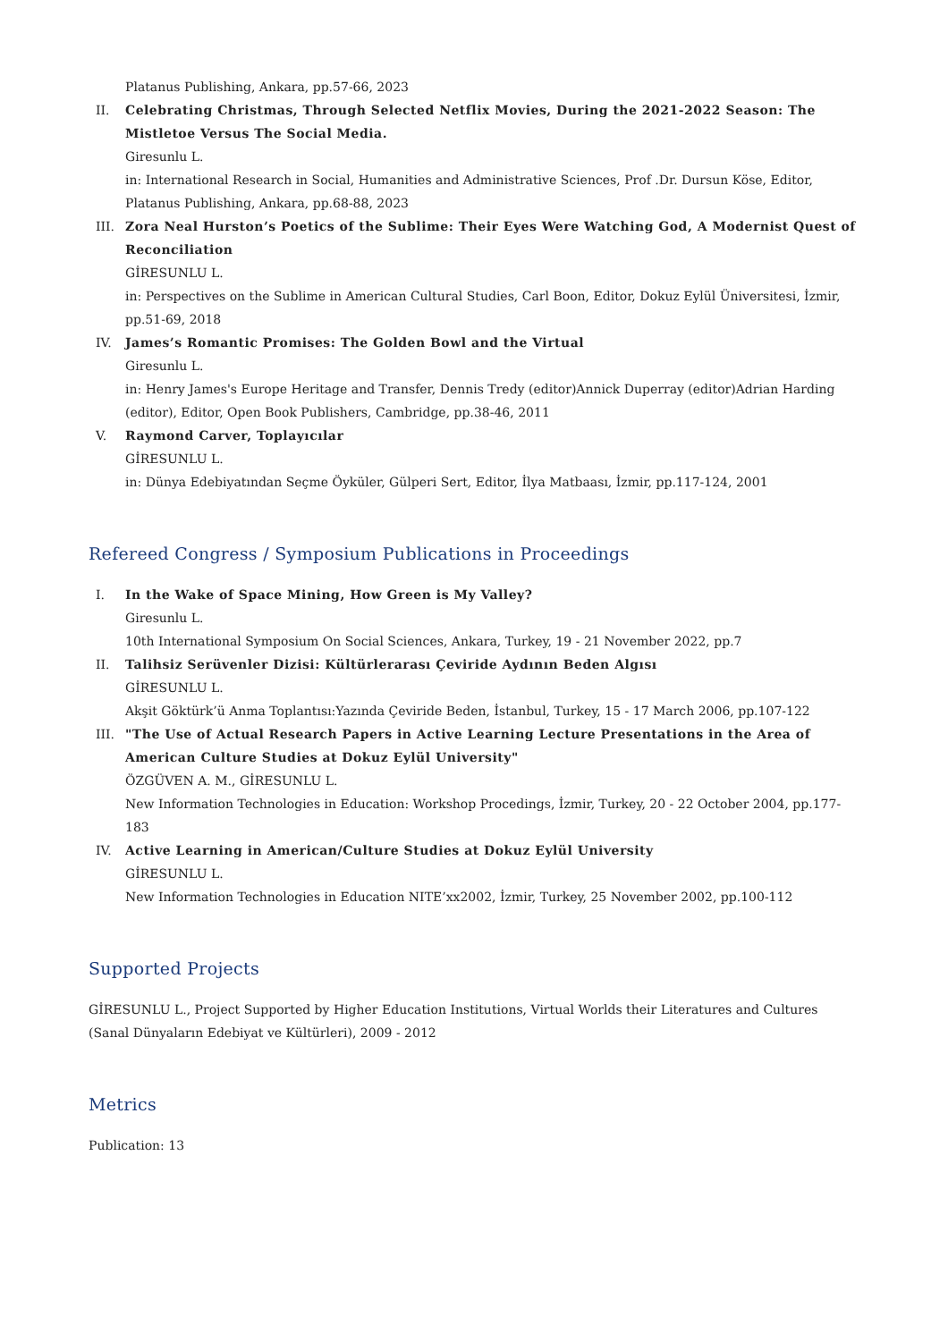Platanus Publishing, Ankara, pp.57-66, 2023
II. Celebrating Christmas, Through Selected Netflix Movies, During the 2021-2022 Season: The Mistletoe Versus The Social Media.
Giresunlu L.
in: International Research in Social, Humanities and Administrative Sciences, Prof .Dr. Dursun Köse, Editor, Platanus Publishing, Ankara, pp.68-88, 2023
III. Zora Neal Hurston’s Poetics of the Sublime: Their Eyes Were Watching God, A Modernist Quest of Reconciliation
GİRESUNLU L.
in: Perspectives on the Sublime in American Cultural Studies, Carl Boon, Editor, Dokuz Eylül Üniversitesi, İzmir, pp.51-69, 2018
IV. James’s Romantic Promises: The Golden Bowl and the Virtual
Giresunlu L.
in: Henry James's Europe Heritage and Transfer, Dennis Tredy (editor)Annick Duperray (editor)Adrian Harding (editor), Editor, Open Book Publishers, Cambridge, pp.38-46, 2011
V. Raymond Carver, Toplayıcılar
GİRESUNLU L.
in: Dünya Edebiyatından Seçme Öyküler, Gülperi Sert, Editor, İlya Matbaası, İzmir, pp.117-124, 2001
Refereed Congress / Symposium Publications in Proceedings
I. In the Wake of Space Mining, How Green is My Valley?
Giresunlu L.
10th International Symposium On Social Sciences, Ankara, Turkey, 19 - 21 November 2022, pp.7
II. Talihsiz Serüvenler Dizisi: Kültürlerarası Çeviride Aydının Beden Algısı
GİRESUNLU L.
Akşit Göktürk’ü Anma Toplantısı:Yazında Çeviride Beden, İstanbul, Turkey, 15 - 17 March 2006, pp.107-122
III. "The Use of Actual Research Papers in Active Learning Lecture Presentations in the Area of American Culture Studies at Dokuz Eylül University"
ÖZGÜVEN A. M., GİRESUNLU L.
New Information Technologies in Education: Workshop Procedings, İzmir, Turkey, 20 - 22 October 2004, pp.177-183
IV. Active Learning in American/Culture Studies at Dokuz Eylül University
GİRESUNLU L.
New Information Technologies in Education NITE’xx2002, İzmir, Turkey, 25 November 2002, pp.100-112
Supported Projects
GİRESUNLU L., Project Supported by Higher Education Institutions, Virtual Worlds their Literatures and Cultures (Sanal Dünyaların Edebiyat ve Kültürleri), 2009 - 2012
Metrics
Publication: 13